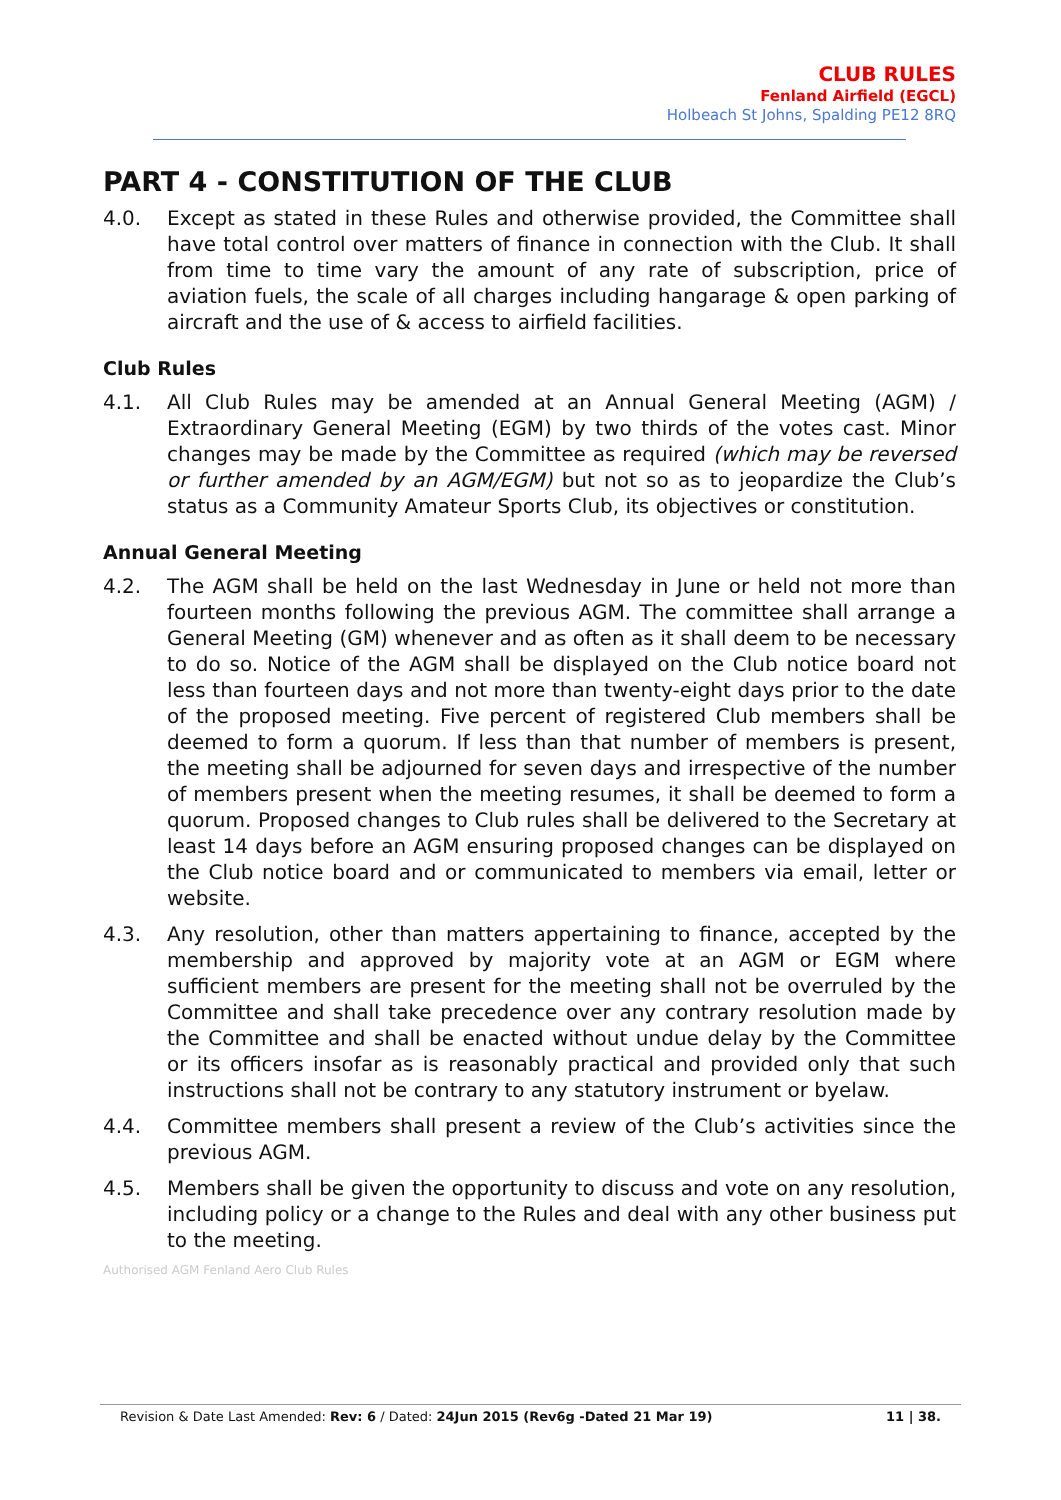CLUB RULES
Fenland Airfield (EGCL)
Holbeach St Johns, Spalding PE12 8RQ
PART 4 - CONSTITUTION OF THE CLUB
4.0. Except as stated in these Rules and otherwise provided, the Committee shall have total control over matters of finance in connection with the Club. It shall from time to time vary the amount of any rate of subscription, price of aviation fuels, the scale of all charges including hangarage & open parking of aircraft and the use of & access to airfield facilities.
Club Rules
4.1. All Club Rules may be amended at an Annual General Meeting (AGM) / Extraordinary General Meeting (EGM) by two thirds of the votes cast. Minor changes may be made by the Committee as required (which may be reversed or further amended by an AGM/EGM) but not so as to jeopardize the Club’s status as a Community Amateur Sports Club, its objectives or constitution.
Annual General Meeting
4.2. The AGM shall be held on the last Wednesday in June or held not more than fourteen months following the previous AGM. The committee shall arrange a General Meeting (GM) whenever and as often as it shall deem to be necessary to do so. Notice of the AGM shall be displayed on the Club notice board not less than fourteen days and not more than twenty-eight days prior to the date of the proposed meeting. Five percent of registered Club members shall be deemed to form a quorum. If less than that number of members is present, the meeting shall be adjourned for seven days and irrespective of the number of members present when the meeting resumes, it shall be deemed to form a quorum. Proposed changes to Club rules shall be delivered to the Secretary at least 14 days before an AGM ensuring proposed changes can be displayed on the Club notice board and or communicated to members via email, letter or website.
4.3. Any resolution, other than matters appertaining to finance, accepted by the membership and approved by majority vote at an AGM or EGM where sufficient members are present for the meeting shall not be overruled by the Committee and shall take precedence over any contrary resolution made by the Committee and shall be enacted without undue delay by the Committee or its officers insofar as is reasonably practical and provided only that such instructions shall not be contrary to any statutory instrument or byelaw.
4.4. Committee members shall present a review of the Club’s activities since the previous AGM.
4.5. Members shall be given the opportunity to discuss and vote on any resolution, including policy or a change to the Rules and deal with any other business put to the meeting.
Authorised AGM Fenland Aero Club Rules
Revision & Date Last Amended: Rev: 6 / Dated: 24Jun 2015 (Rev6g -Dated 21 Mar 19) 11 | 38.